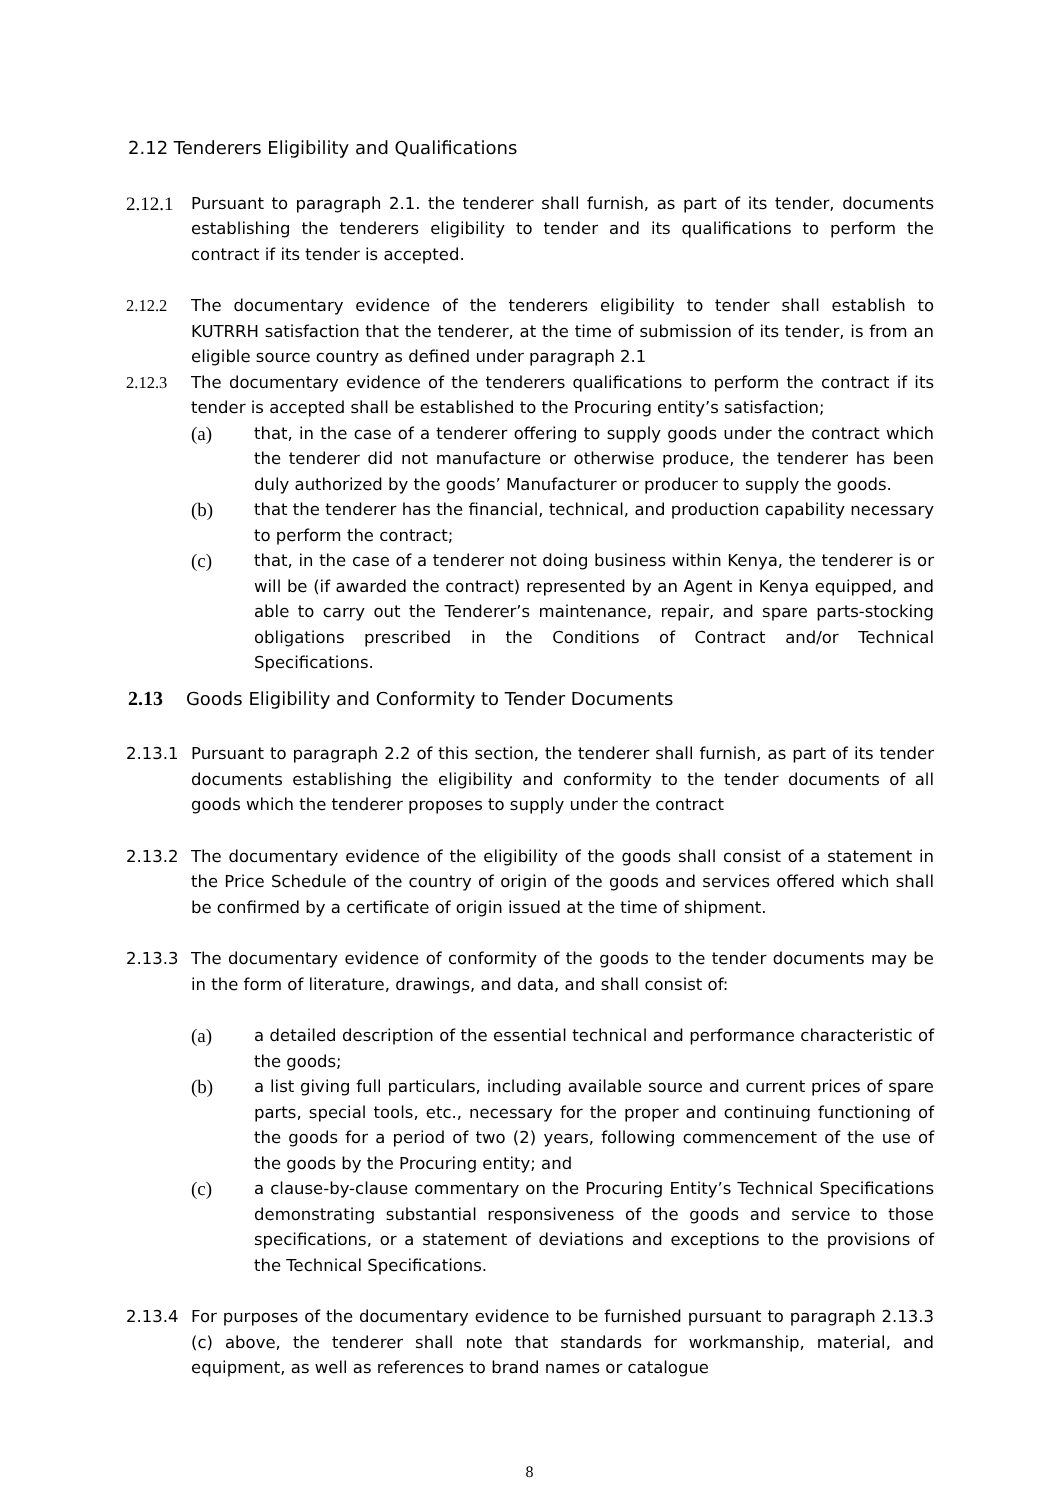2.12 Tenderers Eligibility and Qualifications
2.12.1 Pursuant to paragraph 2.1. the tenderer shall furnish, as part of its tender, documents establishing the tenderers eligibility to tender and its qualifications to perform the contract if its tender is accepted.
2.12.2 The documentary evidence of the tenderers eligibility to tender shall establish to KUTRRH satisfaction that the tenderer, at the time of submission of its tender, is from an eligible source country as defined under paragraph 2.1
2.12.3 The documentary evidence of the tenderers qualifications to perform the contract if its tender is accepted shall be established to the Procuring entity’s satisfaction;
(a) that, in the case of a tenderer offering to supply goods under the contract which the tenderer did not manufacture or otherwise produce, the tenderer has been duly authorized by the goods’ Manufacturer or producer to supply the goods.
(b) that the tenderer has the financial, technical, and production capability necessary to perform the contract;
(c) that, in the case of a tenderer not doing business within Kenya, the tenderer is or will be (if awarded the contract) represented by an Agent in Kenya equipped, and able to carry out the Tenderer’s maintenance, repair, and spare parts-stocking obligations prescribed in the Conditions of Contract and/or Technical Specifications.
2.13 Goods Eligibility and Conformity to Tender Documents
2.13.1 Pursuant to paragraph 2.2 of this section, the tenderer shall furnish, as part of its tender documents establishing the eligibility and conformity to the tender documents of all goods which the tenderer proposes to supply under the contract
2.13.2 The documentary evidence of the eligibility of the goods shall consist of a statement in the Price Schedule of the country of origin of the goods and services offered which shall be confirmed by a certificate of origin issued at the time of shipment.
2.13.3 The documentary evidence of conformity of the goods to the tender documents may be in the form of literature, drawings, and data, and shall consist of:
(a) a detailed description of the essential technical and performance characteristic of the goods;
(b) a list giving full particulars, including available source and current prices of spare parts, special tools, etc., necessary for the proper and continuing functioning of the goods for a period of two (2) years, following commencement of the use of the goods by the Procuring entity; and
(c) a clause-by-clause commentary on the Procuring Entity’s Technical Specifications demonstrating substantial responsiveness of the goods and service to those specifications, or a statement of deviations and exceptions to the provisions of the Technical Specifications.
2.13.4 For purposes of the documentary evidence to be furnished pursuant to paragraph 2.13.3 (c) above, the tenderer shall note that standards for workmanship, material, and equipment, as well as references to brand names or catalogue
8